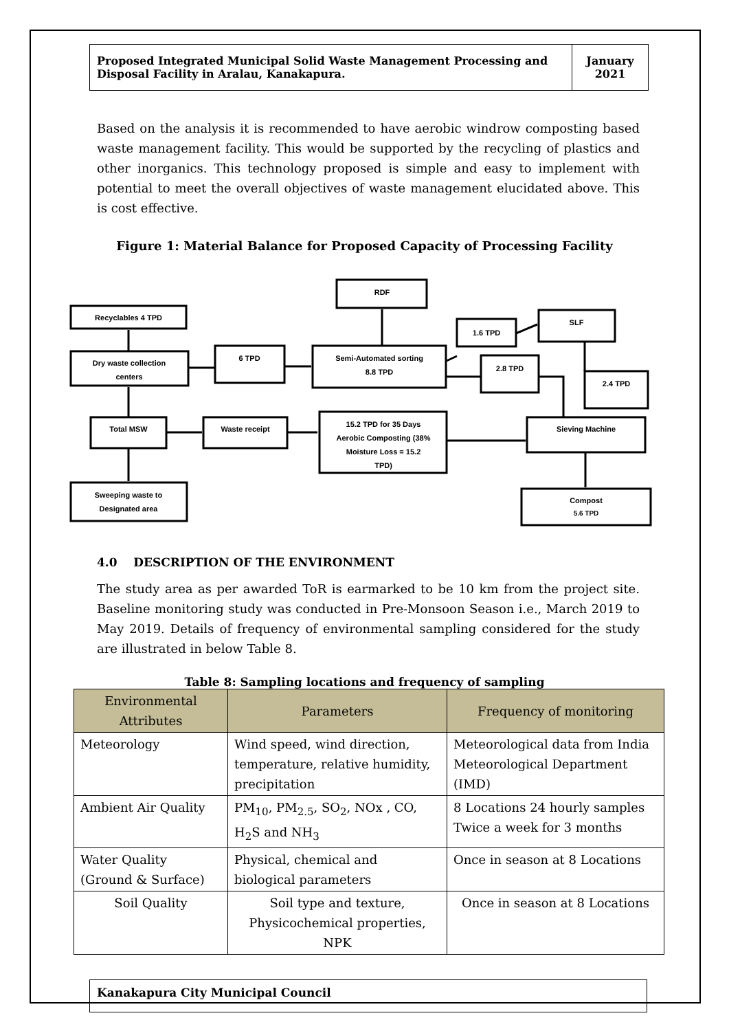Proposed Integrated Municipal Solid Waste Management Processing and Disposal Facility in Aralau, Kanakapura.
January 2021
Based on the analysis it is recommended to have aerobic windrow composting based waste management facility. This would be supported by the recycling of plastics and other inorganics. This technology proposed is simple and easy to implement with potential to meet the overall objectives of waste management elucidated above. This is cost effective.
Figure 1: Material Balance for Proposed Capacity of Processing Facility
RDF
Recyclables 4 TPD
1.6 TPD
SLF
Dry waste collection
centers
6 TPD
Semi-Automated sorting
8.8 TPD
2.8 TPD
2.4 TPD
Total MSW
Waste receipt
15.2 TPD for 35 Days
Aerobic Composting (38%
Moisture Loss = 15.2
TPD)
Sieving Machine
Sweeping waste to
Designated area
Compost
5.6 TPD
4.0 DESCRIPTION OF THE ENVIRONMENT
The study area as per awarded ToR is earmarked to be 10 km from the project site. Baseline monitoring study was conducted in Pre-Monsoon Season i.e., March 2019 to May 2019. Details of frequency of environmental sampling considered for the study are illustrated in below Table 8.
Table 8: Sampling locations and frequency of sampling
| Environmental Attributes | Parameters | Frequency of monitoring |
| --- | --- | --- |
| Meteorology | Wind speed, wind direction, temperature, relative humidity, precipitation | Meteorological data from India Meteorological Department (IMD) |
| Ambient Air Quality | PM<sub>10</sub>, PM<sub>2.5</sub>, SO<sub>2</sub>, NOx , CO, H<sub>2</sub>S and NH<sub>3</sub> | 8 Locations 24 hourly samples Twice a week for 3 months |
| Water Quality (Ground & Surface) | Physical, chemical and biological parameters | Once in season at 8 Locations |
| Soil Quality | Soil type and texture, Physicochemical properties, NPK | Once in season at 8 Locations |
Kanakapura City Municipal Council